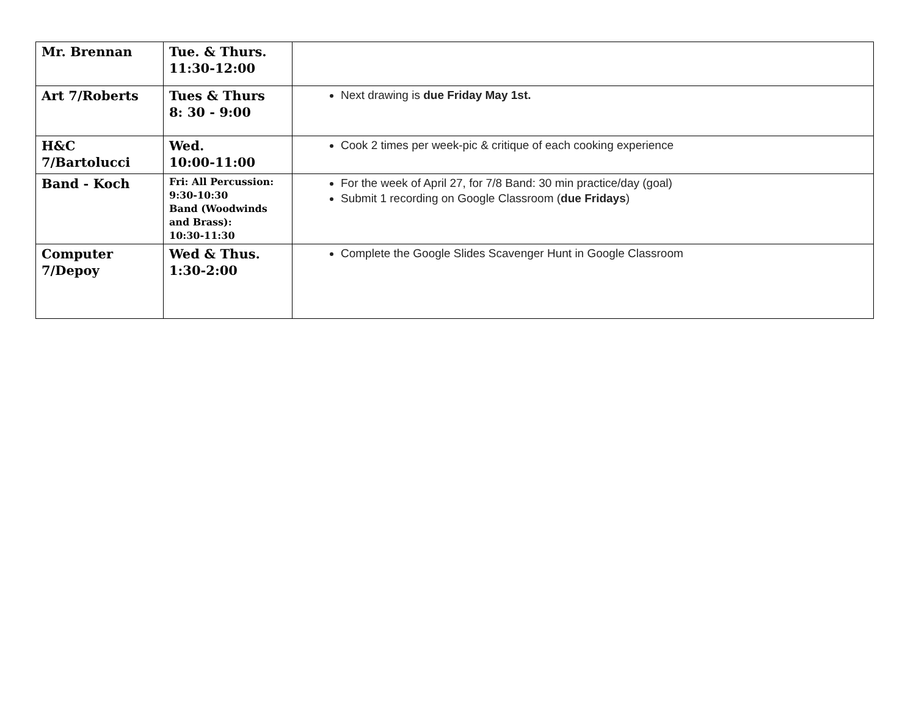| Mr. Brennan | Tue. & Thurs. 11:30-12:00 | |
| Art 7/Roberts | Tues & Thurs 8: 30 - 9:00 | Next drawing is due Friday May 1st. |
| H&C 7/Bartolucci | Wed. 10:00-11:00 | Cook 2 times per week-pic & critique of each cooking experience |
| Band - Koch | Fri: All Percussion: 9:30-10:30 Band (Woodwinds and Brass): 10:30-11:30 | For the week of April 27, for 7/8 Band: 30 min practice/day (goal) Submit 1 recording on Google Classroom ( due Fridays ) |
| Computer 7/Depoy | Wed & Thus. 1:30-2:00 | Complete the Google Slides Scavenger Hunt in Google Classroom |